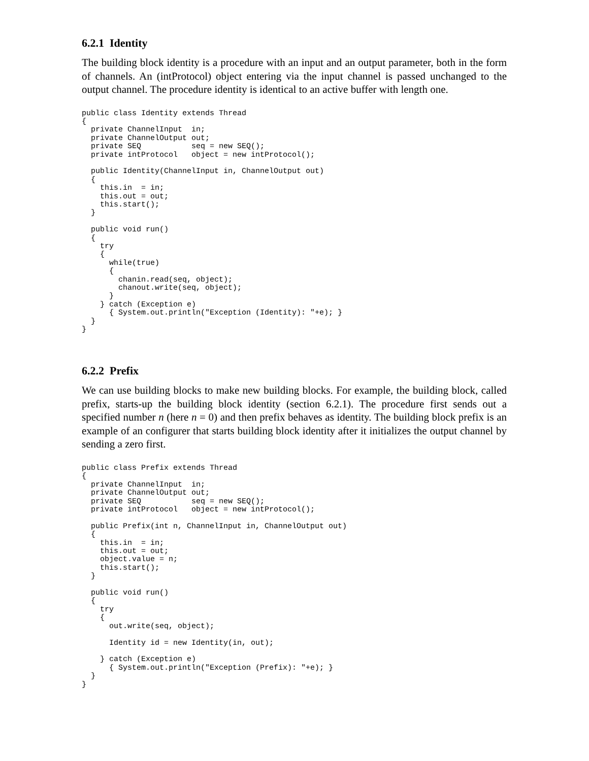6.2.1 Identity
The building block identity is a procedure with an input and an output parameter, both in the form of channels. An (intProtocol) object entering via the input channel is passed unchanged to the output channel. The procedure identity is identical to an active buffer with length one.
public class Identity extends Thread
{
  private ChannelInput  in;
  private ChannelOutput out;
  private SEQ           seq = new SEQ();
  private intProtocol   object = new intProtocol();

  public Identity(ChannelInput in, ChannelOutput out)
  {
    this.in  = in;
    this.out = out;
    this.start();
  }

  public void run()
  {
    try
    {
      while(true)
      {
        chanin.read(seq, object);
        chanout.write(seq, object);
      }
    } catch (Exception e)
      { System.out.println("Exception (Identity): "+e); }
  }
}
6.2.2 Prefix
We can use building blocks to make new building blocks. For example, the building block, called prefix, starts-up the building block identity (section 6.2.1). The procedure first sends out a specified number n (here n = 0) and then prefix behaves as identity. The building block prefix is an example of an configurer that starts building block identity after it initializes the output channel by sending a zero first.
public class Prefix extends Thread
{
  private ChannelInput  in;
  private ChannelOutput out;
  private SEQ           seq = new SEQ();
  private intProtocol   object = new intProtocol();

  public Prefix(int n, ChannelInput in, ChannelOutput out)
  {
    this.in  = in;
    this.out = out;
    object.value = n;
    this.start();
  }

  public void run()
  {
    try
    {
      out.write(seq, object);

      Identity id = new Identity(in, out);

    } catch (Exception e)
      { System.out.println("Exception (Prefix): "+e); }
  }
}